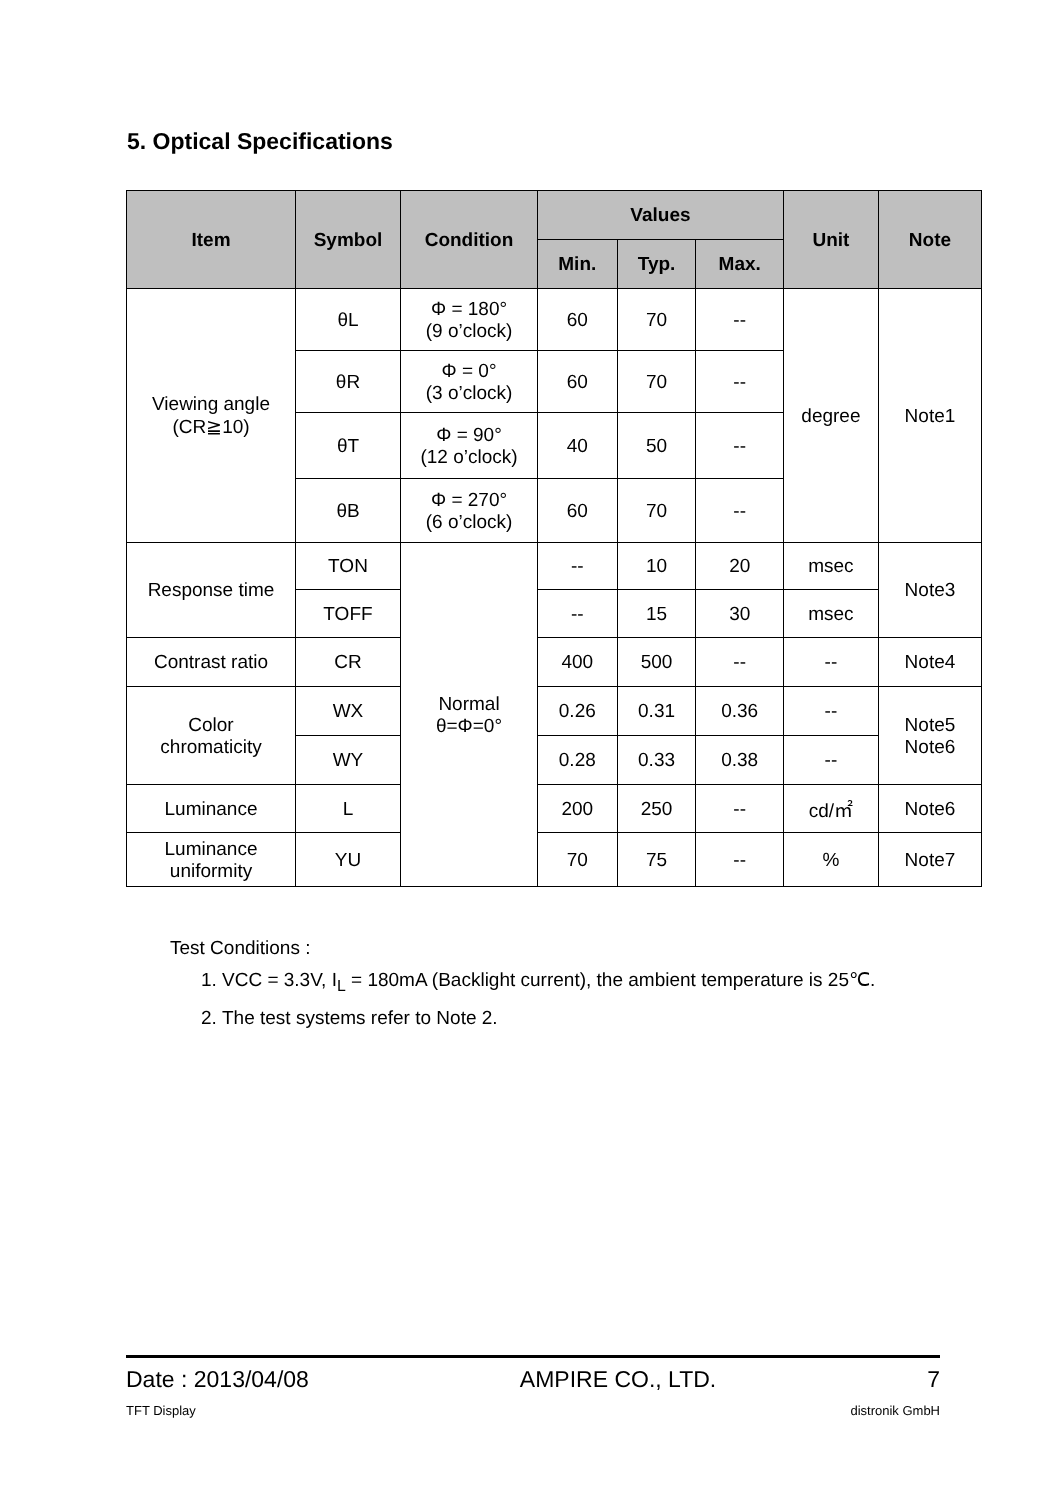5. Optical Specifications
| Item | Symbol | Condition | Values | | | Unit | Note |
| --- | --- | --- | --- | --- | --- | --- | --- |
| | | | Min. | Typ. | Max. | | |
| Viewing angle (CR≧10) | θL | Φ = 180° (9 o’clock) | 60 | 70 | -- | degree | Note1 |
| | θR | Φ = 0° (3 o’clock) | 60 | 70 | -- | | |
| | θT | Φ = 90° (12 o’clock) | 40 | 50 | -- | | |
| | θB | Φ = 270° (6 o’clock) | 60 | 70 | -- | | |
| Response time | TON | Normal θ=Φ=0° | -- | 10 | 20 | msec | Note3 |
| | TOFF | | -- | 15 | 30 | msec | |
| Contrast ratio | CR | | 400 | 500 | -- | -- | Note4 |
| Color chromaticity | WX | | 0.26 | 0.31 | 0.36 | -- | Note5 Note6 |
| | WY | | 0.28 | 0.33 | 0.38 | -- | |
| Luminance | L | | 200 | 250 | -- | cd/㎡ | Note6 |
| Luminance uniformity | YU | | 70 | 75 | -- | % | Note7 |
Test Conditions :
1. VCC = 3.3V, I<sub>L</sub> = 180mA (Backlight current), the ambient temperature is 25℃.
2. The test systems refer to Note 2.
Date : 2013/04/08 AMPIRE CO., LTD. 7
TFT Display distronik GmbH